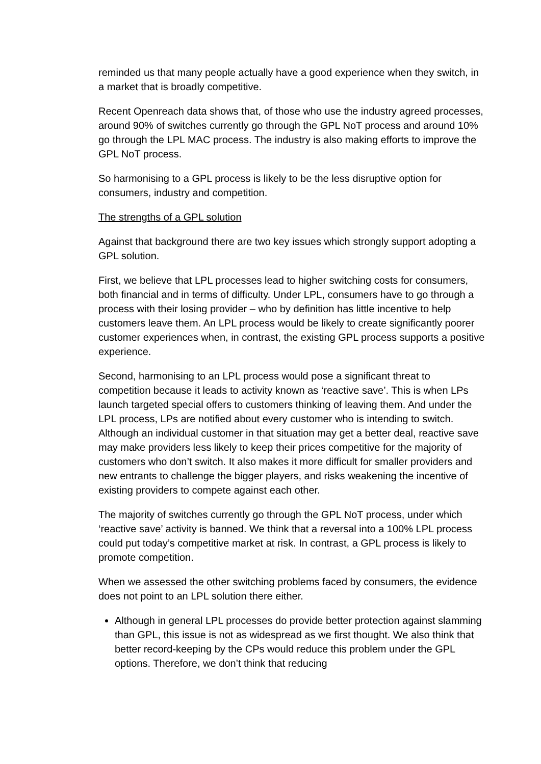reminded us that many people actually have a good experience when they switch, in a market that is broadly competitive.
Recent Openreach data shows that, of those who use the industry agreed processes, around 90% of switches currently go through the GPL NoT process and around 10% go through the LPL MAC process. The industry is also making efforts to improve the GPL NoT process.
So harmonising to a GPL process is likely to be the less disruptive option for consumers, industry and competition.
The strengths of a GPL solution
Against that background there are two key issues which strongly support adopting a GPL solution.
First, we believe that LPL processes lead to higher switching costs for consumers, both financial and in terms of difficulty. Under LPL, consumers have to go through a process with their losing provider – who by definition has little incentive to help customers leave them. An LPL process would be likely to create significantly poorer customer experiences when, in contrast, the existing GPL process supports a positive experience.
Second, harmonising to an LPL process would pose a significant threat to competition because it leads to activity known as ‘reactive save’. This is when LPs launch targeted special offers to customers thinking of leaving them. And under the LPL process, LPs are notified about every customer who is intending to switch. Although an individual customer in that situation may get a better deal, reactive save may make providers less likely to keep their prices competitive for the majority of customers who don’t switch. It also makes it more difficult for smaller providers and new entrants to challenge the bigger players, and risks weakening the incentive of existing providers to compete against each other.
The majority of switches currently go through the GPL NoT process, under which ‘reactive save’ activity is banned. We think that a reversal into a 100% LPL process could put today’s competitive market at risk. In contrast, a GPL process is likely to promote competition.
When we assessed the other switching problems faced by consumers, the evidence does not point to an LPL solution there either.
Although in general LPL processes do provide better protection against slamming than GPL, this issue is not as widespread as we first thought. We also think that better record-keeping by the CPs would reduce this problem under the GPL options. Therefore, we don’t think that reducing